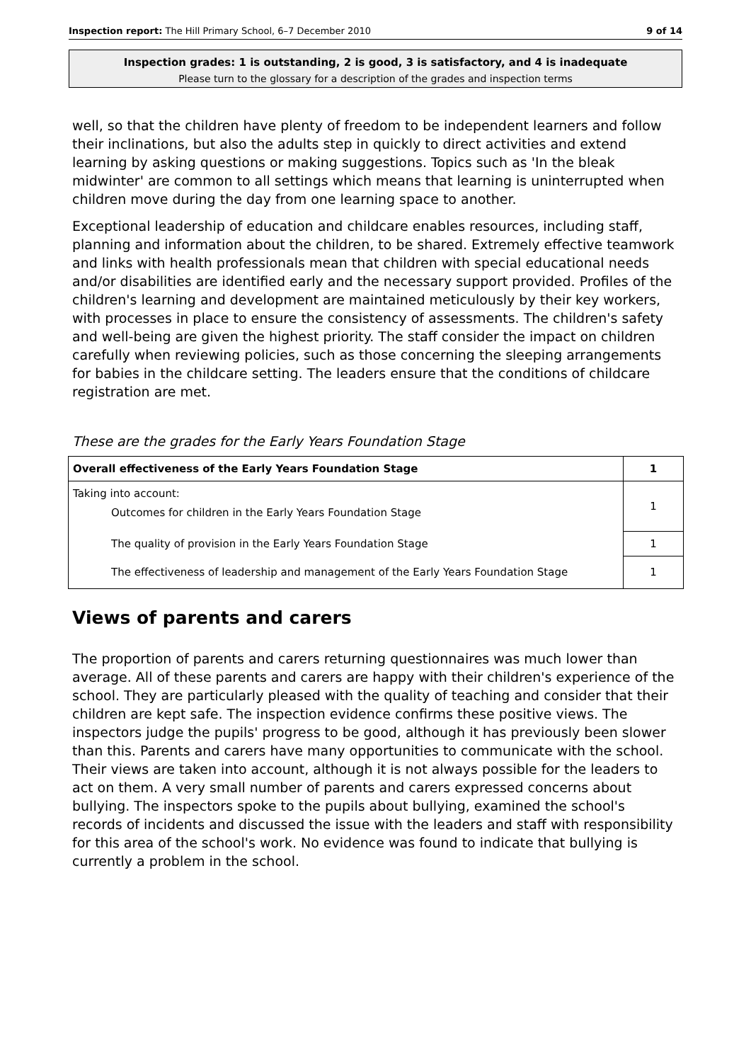Inspection report: The Hill Primary School, 6–7 December 2010 9 of 14
Inspection grades: 1 is outstanding, 2 is good, 3 is satisfactory, and 4 is inadequate
Please turn to the glossary for a description of the grades and inspection terms
well, so that the children have plenty of freedom to be independent learners and follow their inclinations, but also the adults step in quickly to direct activities and extend learning by asking questions or making suggestions. Topics such as 'In the bleak midwinter' are common to all settings which means that learning is uninterrupted when children move during the day from one learning space to another.
Exceptional leadership of education and childcare enables resources, including staff, planning and information about the children, to be shared. Extremely effective teamwork and links with health professionals mean that children with special educational needs and/or disabilities are identified early and the necessary support provided. Profiles of the children's learning and development are maintained meticulously by their key workers, with processes in place to ensure the consistency of assessments. The children's safety and well-being are given the highest priority. The staff consider the impact on children carefully when reviewing policies, such as those concerning the sleeping arrangements for babies in the childcare setting. The leaders ensure that the conditions of childcare registration are met.
These are the grades for the Early Years Foundation Stage
| Overall effectiveness of the Early Years Foundation Stage | 1 |
| Taking into account: Outcomes for children in the Early Years Foundation Stage | 1 |
| The quality of provision in the Early Years Foundation Stage | 1 |
| The effectiveness of leadership and management of the Early Years Foundation Stage | 1 |
Views of parents and carers
The proportion of parents and carers returning questionnaires was much lower than average. All of these parents and carers are happy with their children's experience of the school. They are particularly pleased with the quality of teaching and consider that their children are kept safe. The inspection evidence confirms these positive views. The inspectors judge the pupils' progress to be good, although it has previously been slower than this. Parents and carers have many opportunities to communicate with the school. Their views are taken into account, although it is not always possible for the leaders to act on them. A very small number of parents and carers expressed concerns about bullying. The inspectors spoke to the pupils about bullying, examined the school's records of incidents and discussed the issue with the leaders and staff with responsibility for this area of the school's work. No evidence was found to indicate that bullying is currently a problem in the school.